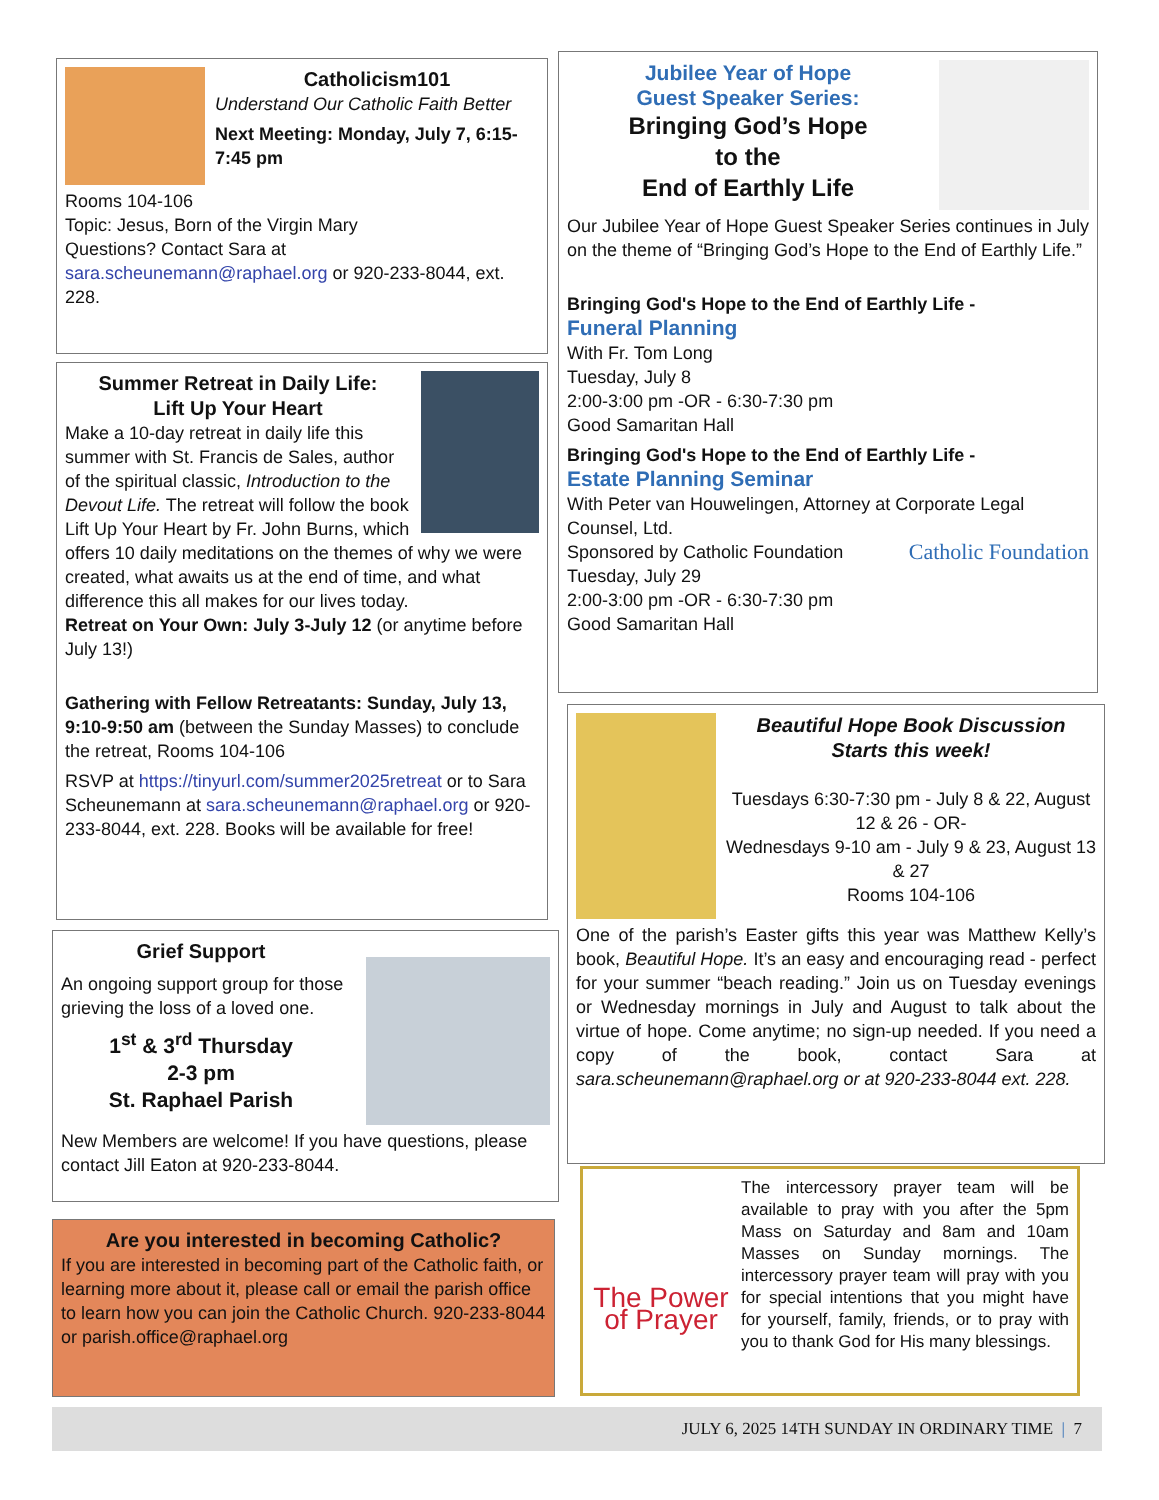Catholicism101
Understand Our Catholic Faith Better
Next Meeting: Monday, July 7, 6:15-7:45 pm
Rooms 104-106
Topic: Jesus, Born of the Virgin Mary
Questions? Contact Sara at
sara.scheunemann@raphael.org or 920-233-8044, ext. 228.
Summer Retreat in Daily Life:
Lift Up Your Heart
Make a 10-day retreat in daily life this summer with St. Francis de Sales, author of the spiritual classic, Introduction to the Devout Life. The retreat will follow the book Lift Up Your Heart by Fr. John Burns, which offers 10 daily meditations on the themes of why we were created, what awaits us at the end of time, and what difference this all makes for our lives today.
Retreat on Your Own: July 3-July 12 (or anytime before July 13!)
Gathering with Fellow Retreatants: Sunday, July 13, 9:10-9:50 am (between the Sunday Masses) to conclude the retreat, Rooms 104-106
RSVP at https://tinyurl.com/summer2025retreat or to Sara Scheunemann at sara.scheunemann@raphael.org or 920-233-8044, ext. 228. Books will be available for free!
Grief Support
An ongoing support group for those grieving the loss of a loved one.
1<sup>st</sup> & 3<sup>rd</sup> Thursday
2-3 pm
St. Raphael Parish
New Members are welcome! If you have questions, please contact Jill Eaton at 920-233-8044.
Are you interested in becoming Catholic?
If you are interested in becoming part of the Catholic faith, or learning more about it, please call or email the parish office to learn how you can join the Catholic Church. 920-233-8044 or parish.office@raphael.org
Jubilee Year of Hope
Guest Speaker Series:
Bringing God’s Hope
to the
End of Earthly Life
Our Jubilee Year of Hope Guest Speaker Series continues in July on the theme of “Bringing God’s Hope to the End of Earthly Life.”
Bringing God's Hope to the End of Earthly Life -
Funeral Planning
With Fr. Tom Long
Tuesday, July 8
2:00-3:00 pm -OR - 6:30-7:30 pm
Good Samaritan Hall
Bringing God's Hope to the End of Earthly Life -
Estate Planning Seminar
With Peter van Houwelingen, Attorney at Corporate Legal Counsel, Ltd.
Sponsored by Catholic Foundation Catholic Foundation
Tuesday, July 29
2:00-3:00 pm -OR - 6:30-7:30 pm
Good Samaritan Hall
Beautiful Hope Book Discussion
Starts this week!
Tuesdays 6:30-7:30 pm - July 8 & 22, August 12 & 26 - OR-
Wednesdays 9-10 am - July 9 & 23, August 13 & 27
Rooms 104-106
One of the parish’s Easter gifts this year was Matthew Kelly’s book, Beautiful Hope. It’s an easy and encouraging read - perfect for your summer “beach reading.” Join us on Tuesday evenings or Wednesday mornings in July and August to talk about the virtue of hope. Come anytime; no sign-up needed. If you need a copy of the book, contact Sara at sara.scheunemann@raphael.org or at 920-233-8044 ext. 228.
The Power of Prayer
The intercessory prayer team will be available to pray with you after the 5pm Mass on Saturday and 8am and 10am Masses on Sunday mornings. The intercessory prayer team will pray with you for special intentions that you might have for yourself, family, friends, or to pray with you to thank God for His many blessings.
JULY 6, 2025 14TH SUNDAY IN ORDINARY TIME | 7